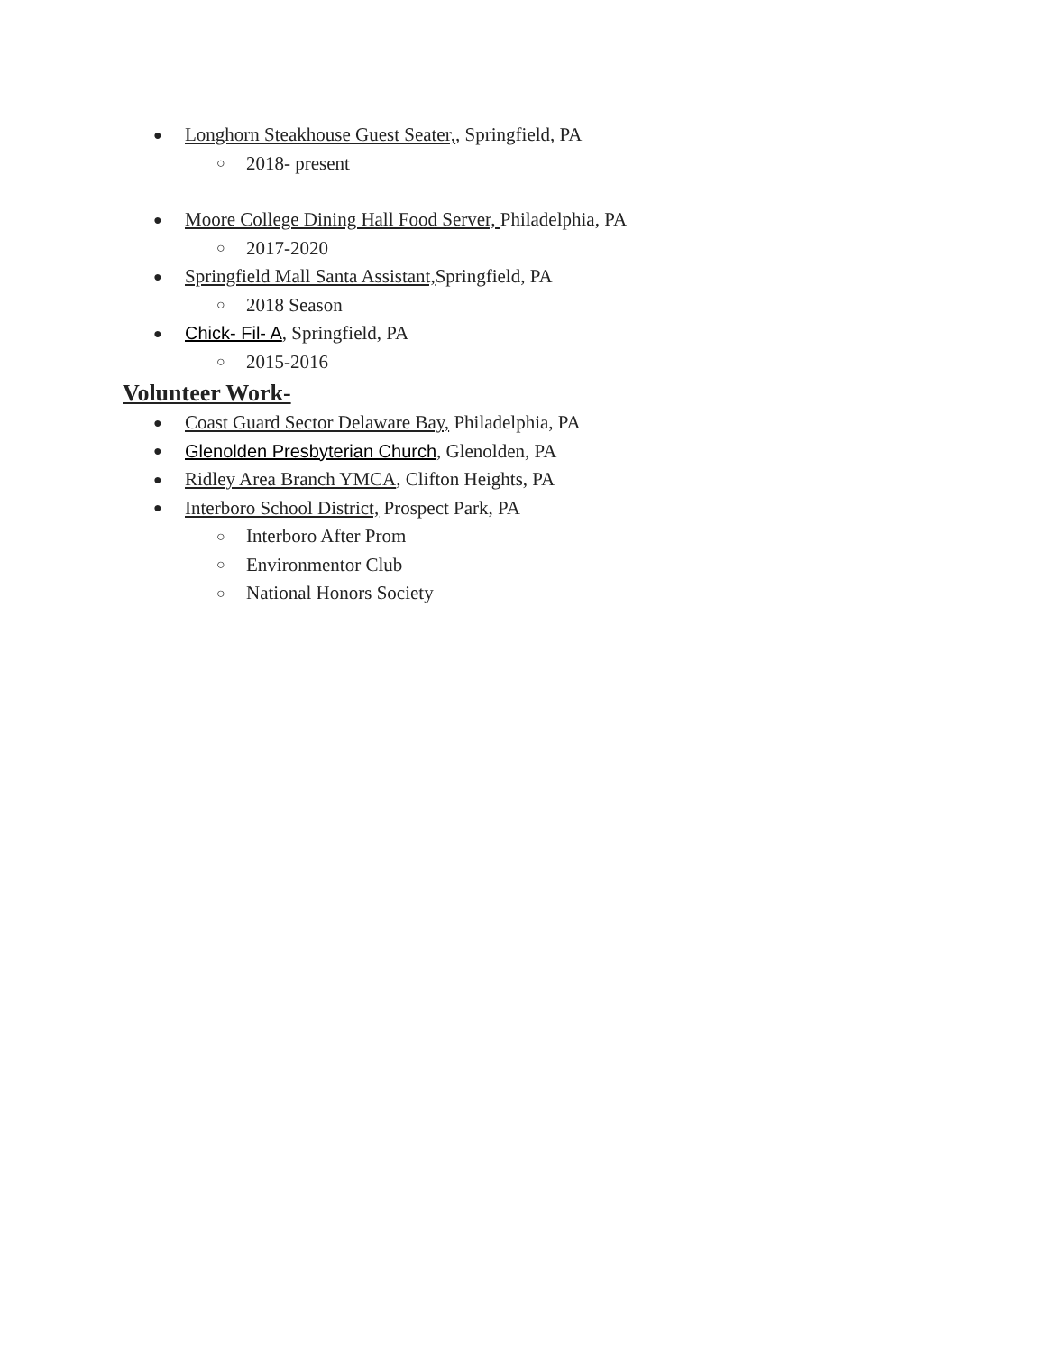● Longhorn Steakhouse Guest Seater,, Springfield, PA
○ 2018- present
● Moore College Dining Hall Food Server, Philadelphia, PA
○ 2017-2020
● Springfield Mall Santa Assistant, Springfield, PA
○ 2018 Season
● Chick- Fil- A, Springfield, PA
○ 2015-2016
Volunteer Work-
● Coast Guard Sector Delaware Bay, Philadelphia, PA
● Glenolden Presbyterian Church, Glenolden, PA
● Ridley Area Branch YMCA, Clifton Heights, PA
● Interboro School District, Prospect Park, PA
○ Interboro After Prom
○ Environmentor Club
○ National Honors Society